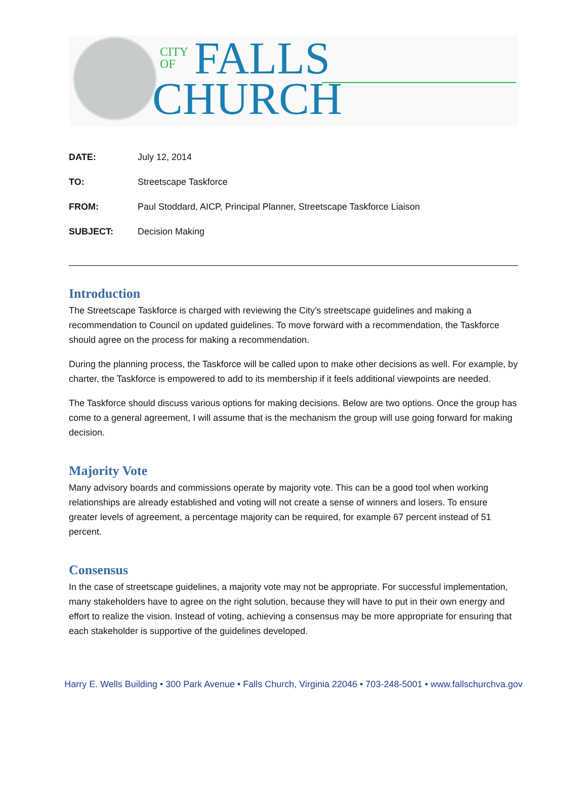CITY
OF
FALLS
CHURCH
| DATE: | July 12, 2014 |
| TO: | Streetscape Taskforce |
| FROM: | Paul Stoddard, AICP, Principal Planner, Streetscape Taskforce Liaison |
| SUBJECT: | Decision Making |
Introduction
The Streetscape Taskforce is charged with reviewing the City’s streetscape guidelines and making a recommendation to Council on updated guidelines. To move forward with a recommendation, the Taskforce should agree on the process for making a recommendation.
During the planning process, the Taskforce will be called upon to make other decisions as well. For example, by charter, the Taskforce is empowered to add to its membership if it feels additional viewpoints are needed.
The Taskforce should discuss various options for making decisions. Below are two options. Once the group has come to a general agreement, I will assume that is the mechanism the group will use going forward for making decision.
Majority Vote
Many advisory boards and commissions operate by majority vote. This can be a good tool when working relationships are already established and voting will not create a sense of winners and losers. To ensure greater levels of agreement, a percentage majority can be required, for example 67 percent instead of 51 percent.
Consensus
In the case of streetscape guidelines, a majority vote may not be appropriate. For successful implementation, many stakeholders have to agree on the right solution, because they will have to put in their own energy and effort to realize the vision. Instead of voting, achieving a consensus may be more appropriate for ensuring that each stakeholder is supportive of the guidelines developed.
Harry E. Wells Building • 300 Park Avenue • Falls Church, Virginia 22046 • 703-248-5001 • www.fallschurchva.gov